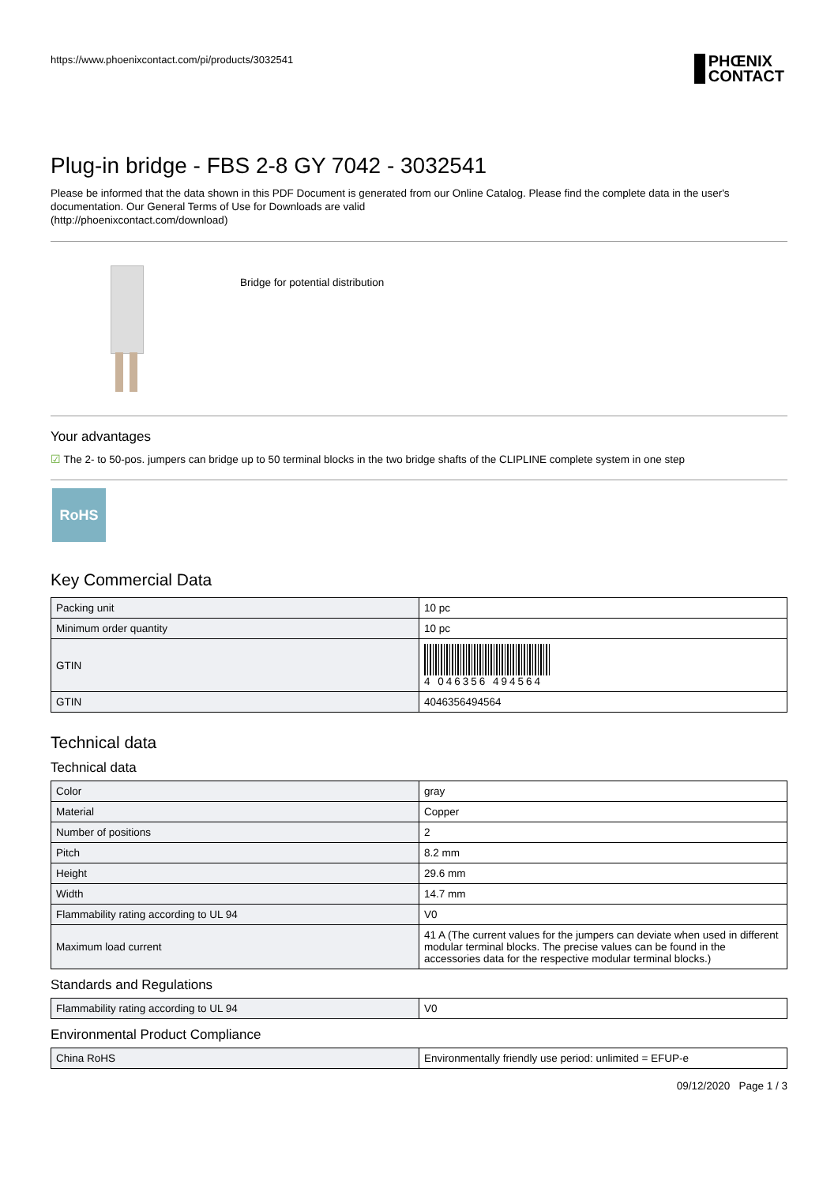https://www.phoenixcontact.com/pi/products/3032541
PHŒNIX
CONTACT
Plug-in bridge - FBS 2-8 GY 7042 - 3032541
Please be informed that the data shown in this PDF Document is generated from our Online Catalog. Please find the complete data in the user's documentation. Our General Terms of Use for Downloads are valid
(http://phoenixcontact.com/download)
Bridge for potential distribution
Your advantages
☑ The 2- to 50-pos. jumpers can bridge up to 50 terminal blocks in the two bridge shafts of the CLIPLINE complete system in one step
RoHS
Key Commercial Data
| Packing unit | 10 pc |
| Minimum order quantity | 10 pc |
| GTIN | 4 046356 494564 |
| GTIN | 4046356494564 |
Technical data
Technical data
| Color | gray |
| Material | Copper |
| Number of positions | 2 |
| Pitch | 8.2 mm |
| Height | 29.6 mm |
| Width | 14.7 mm |
| Flammability rating according to UL 94 | V0 |
| Maximum load current | 41 A (The current values for the jumpers can deviate when used in different modular terminal blocks. The precise values can be found in the accessories data for the respective modular terminal blocks.) |
Standards and Regulations
| Flammability rating according to UL 94 | V0 |
Environmental Product Compliance
| China RoHS | Environmentally friendly use period: unlimited = EFUP-e |
09/12/2020 Page 1 / 3